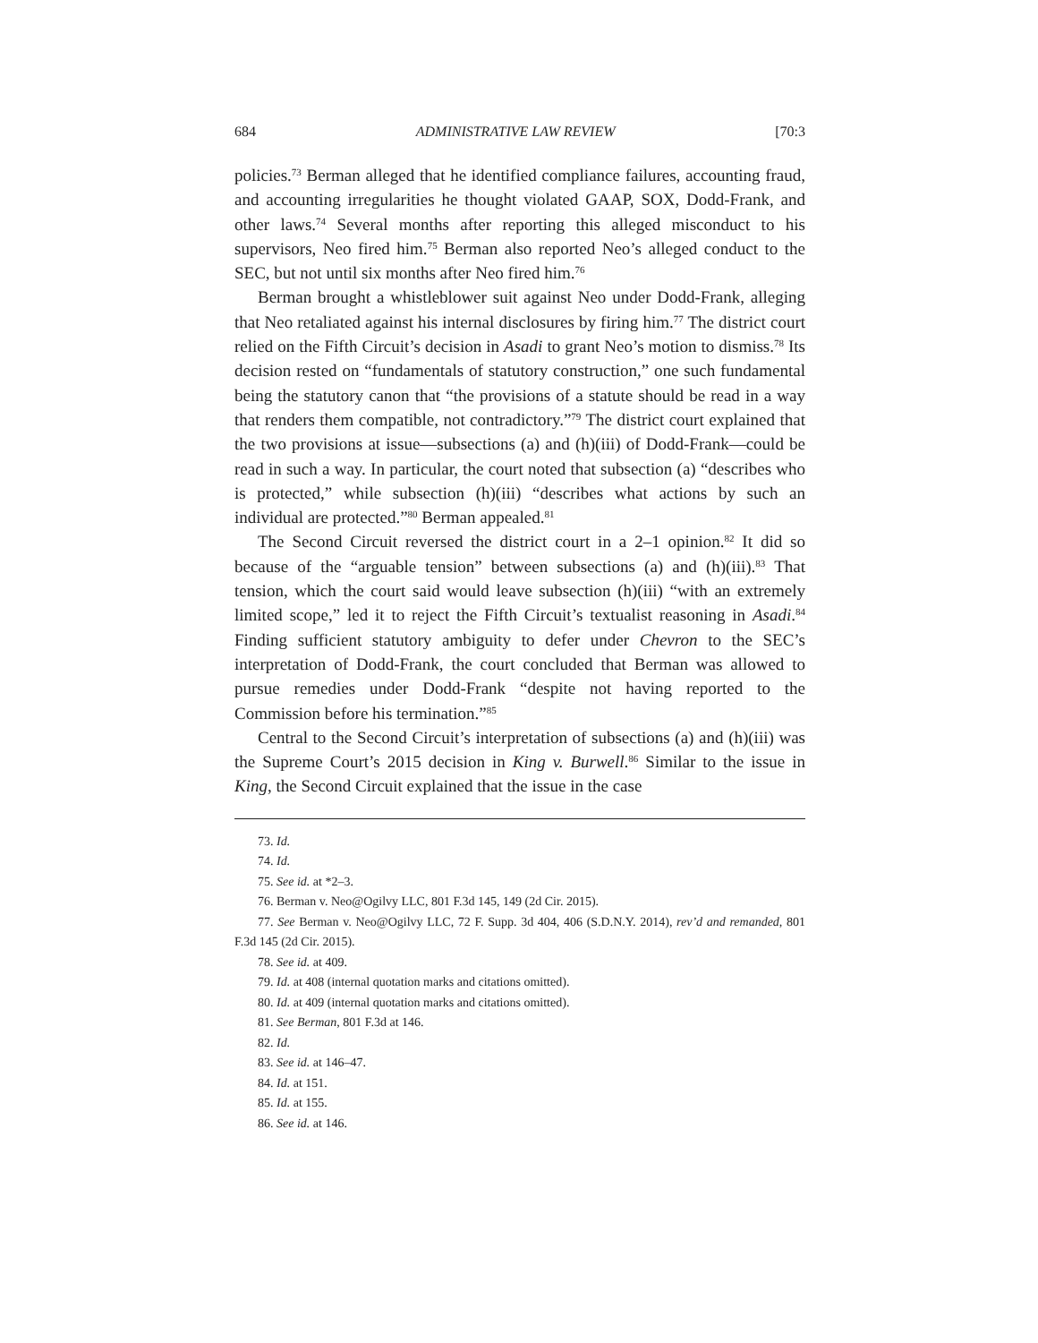684 ADMINISTRATIVE LAW REVIEW [70:3
policies.<sup>73</sup> Berman alleged that he identified compliance failures, accounting fraud, and accounting irregularities he thought violated GAAP, SOX, Dodd-Frank, and other laws.<sup>74</sup> Several months after reporting this alleged misconduct to his supervisors, Neo fired him.<sup>75</sup> Berman also reported Neo’s alleged conduct to the SEC, but not until six months after Neo fired him.<sup>76</sup>
Berman brought a whistleblower suit against Neo under Dodd-Frank, alleging that Neo retaliated against his internal disclosures by firing him.<sup>77</sup> The district court relied on the Fifth Circuit’s decision in Asadi to grant Neo’s motion to dismiss.<sup>78</sup> Its decision rested on “fundamentals of statutory construction,” one such fundamental being the statutory canon that “the provisions of a statute should be read in a way that renders them compatible, not contradictory.”<sup>79</sup> The district court explained that the two provisions at issue—subsections (a) and (h)(iii) of Dodd-Frank—could be read in such a way. In particular, the court noted that subsection (a) “describes who is protected,” while subsection (h)(iii) “describes what actions by such an individual are protected.”<sup>80</sup> Berman appealed.<sup>81</sup>
The Second Circuit reversed the district court in a 2–1 opinion.<sup>82</sup> It did so because of the “arguable tension” between subsections (a) and (h)(iii).<sup>83</sup> That tension, which the court said would leave subsection (h)(iii) “with an extremely limited scope,” led it to reject the Fifth Circuit’s textualist reasoning in Asadi.<sup>84</sup> Finding sufficient statutory ambiguity to defer under Chevron to the SEC’s interpretation of Dodd-Frank, the court concluded that Berman was allowed to pursue remedies under Dodd-Frank “despite not having reported to the Commission before his termination.”<sup>85</sup>
Central to the Second Circuit’s interpretation of subsections (a) and (h)(iii) was the Supreme Court’s 2015 decision in King v. Burwell.<sup>86</sup> Similar to the issue in King, the Second Circuit explained that the issue in the case
73. Id.
74. Id.
75. See id. at *2–3.
76. Berman v. Neo@Ogilvy LLC, 801 F.3d 145, 149 (2d Cir. 2015).
77. See Berman v. Neo@Ogilvy LLC, 72 F. Supp. 3d 404, 406 (S.D.N.Y. 2014), rev’d and remanded, 801 F.3d 145 (2d Cir. 2015).
78. See id. at 409.
79. Id. at 408 (internal quotation marks and citations omitted).
80. Id. at 409 (internal quotation marks and citations omitted).
81. See Berman, 801 F.3d at 146.
82. Id.
83. See id. at 146–47.
84. Id. at 151.
85. Id. at 155.
86. See id. at 146.